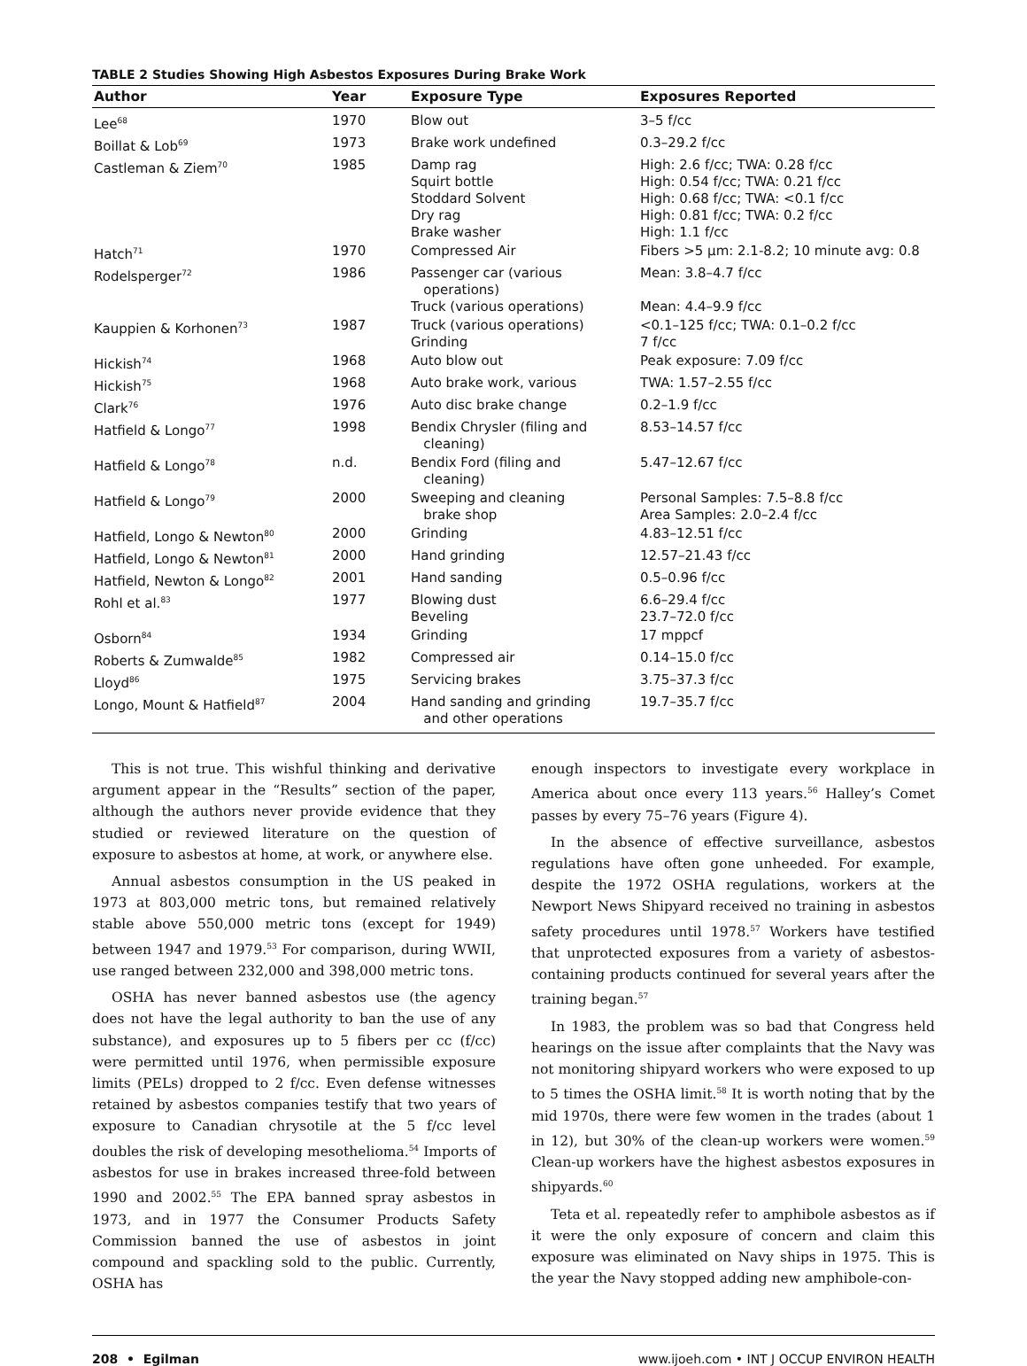TABLE 2 Studies Showing High Asbestos Exposures During Brake Work
| Author | Year | Exposure Type | Exposures Reported |
| --- | --- | --- | --- |
| Lee<sup>68</sup> | 1970 | Blow out | 3–5 f/cc |
| Boillat & Lob<sup>69</sup> | 1973 | Brake work undefined | 0.3–29.2 f/cc |
| Castleman & Ziem<sup>70</sup> | 1985 | Damp rag Squirt bottle Stoddard Solvent Dry rag Brake washer | High: 2.6 f/cc; TWA: 0.28 f/cc High: 0.54 f/cc; TWA: 0.21 f/cc High: 0.68 f/cc; TWA: <0.1 f/cc High: 0.81 f/cc; TWA: 0.2 f/cc High: 1.1 f/cc |
| Hatch<sup>71</sup> | 1970 | Compressed Air | Fibers >5 µm: 2.1-8.2; 10 minute avg: 0.8 |
| Rodelsperger<sup>72</sup> | 1986 | Passenger car (various operations) Truck (various operations) | Mean: 3.8–4.7 f/cc Mean: 4.4–9.9 f/cc |
| Kauppien & Korhonen<sup>73</sup> | 1987 | Truck (various operations) Grinding | <0.1–125 f/cc; TWA: 0.1–0.2 f/cc 7 f/cc |
| Hickish<sup>74</sup> | 1968 | Auto blow out | Peak exposure: 7.09 f/cc |
| Hickish<sup>75</sup> | 1968 | Auto brake work, various | TWA: 1.57–2.55 f/cc |
| Clark<sup>76</sup> | 1976 | Auto disc brake change | 0.2–1.9 f/cc |
| Hatfield & Longo<sup>77</sup> | 1998 | Bendix Chrysler (filing and cleaning) | 8.53–14.57 f/cc |
| Hatfield & Longo<sup>78</sup> | n.d. | Bendix Ford (filing and cleaning) | 5.47–12.67 f/cc |
| Hatfield & Longo<sup>79</sup> | 2000 | Sweeping and cleaning brake shop | Personal Samples: 7.5–8.8 f/cc Area Samples: 2.0–2.4 f/cc |
| Hatfield, Longo & Newton<sup>80</sup> | 2000 | Grinding | 4.83–12.51 f/cc |
| Hatfield, Longo & Newton<sup>81</sup> | 2000 | Hand grinding | 12.57–21.43 f/cc |
| Hatfield, Newton & Longo<sup>82</sup> | 2001 | Hand sanding | 0.5–0.96 f/cc |
| Rohl et al.<sup>83</sup> | 1977 | Blowing dust Beveling | 6.6–29.4 f/cc 23.7–72.0 f/cc |
| Osborn<sup>84</sup> | 1934 | Grinding | 17 mppcf |
| Roberts & Zumwalde<sup>85</sup> | 1982 | Compressed air | 0.14–15.0 f/cc |
| Lloyd<sup>86</sup> | 1975 | Servicing brakes | 3.75–37.3 f/cc |
| Longo, Mount & Hatfield<sup>87</sup> | 2004 | Hand sanding and grinding and other operations | 19.7–35.7 f/cc |
This is not true. This wishful thinking and derivative argument appear in the “Results” section of the paper, although the authors never provide evidence that they studied or reviewed literature on the question of exposure to asbestos at home, at work, or anywhere else.
Annual asbestos consumption in the US peaked in 1973 at 803,000 metric tons, but remained relatively stable above 550,000 metric tons (except for 1949) between 1947 and 1979.<sup>53</sup> For comparison, during WWII, use ranged between 232,000 and 398,000 metric tons.
OSHA has never banned asbestos use (the agency does not have the legal authority to ban the use of any substance), and exposures up to 5 fibers per cc (f/cc) were permitted until 1976, when permissible exposure limits (PELs) dropped to 2 f/cc. Even defense witnesses retained by asbestos companies testify that two years of exposure to Canadian chrysotile at the 5 f/cc level doubles the risk of developing mesothelioma.<sup>54</sup> Imports of asbestos for use in brakes increased three-fold between 1990 and 2002.<sup>55</sup> The EPA banned spray asbestos in 1973, and in 1977 the Consumer Products Safety Commission banned the use of asbestos in joint compound and spackling sold to the public. Currently, OSHA has
enough inspectors to investigate every workplace in America about once every 113 years.<sup>56</sup> Halley’s Comet passes by every 75–76 years (Figure 4).
In the absence of effective surveillance, asbestos regulations have often gone unheeded. For example, despite the 1972 OSHA regulations, workers at the Newport News Shipyard received no training in asbestos safety procedures until 1978.<sup>57</sup> Workers have testified that unprotected exposures from a variety of asbestos-containing products continued for several years after the training began.<sup>57</sup>
In 1983, the problem was so bad that Congress held hearings on the issue after complaints that the Navy was not monitoring shipyard workers who were exposed to up to 5 times the OSHA limit.<sup>58</sup> It is worth noting that by the mid 1970s, there were few women in the trades (about 1 in 12), but 30% of the clean-up workers were women.<sup>59</sup> Clean-up workers have the highest asbestos exposures in shipyards.<sup>60</sup>
Teta et al. repeatedly refer to amphibole asbestos as if it were the only exposure of concern and claim this exposure was eliminated on Navy ships in 1975. This is the year the Navy stopped adding new amphibole-con-
208 • Egilman www.ijoeh.com • INT J OCCUP ENVIRON HEALTH